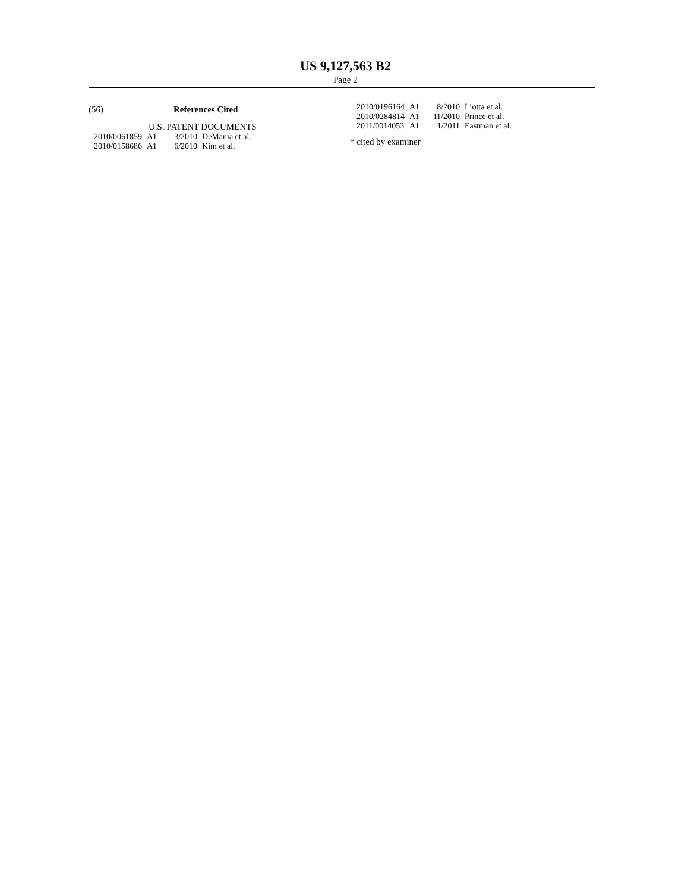US 9,127,563 B2
Page 2
(56) References Cited
U.S. PATENT DOCUMENTS
| 2010/0061859 | A1 | 3/2010 | DeMania et al. |
| 2010/0158686 | A1 | 6/2010 | Kim et al. |
| 2010/0196164 | A1 | 8/2010 | Liotta et al. |
| 2010/0284814 | A1 | 11/2010 | Prince et al. |
| 2011/0014053 | A1 | 1/2011 | Eastman et al. |
* cited by examiner